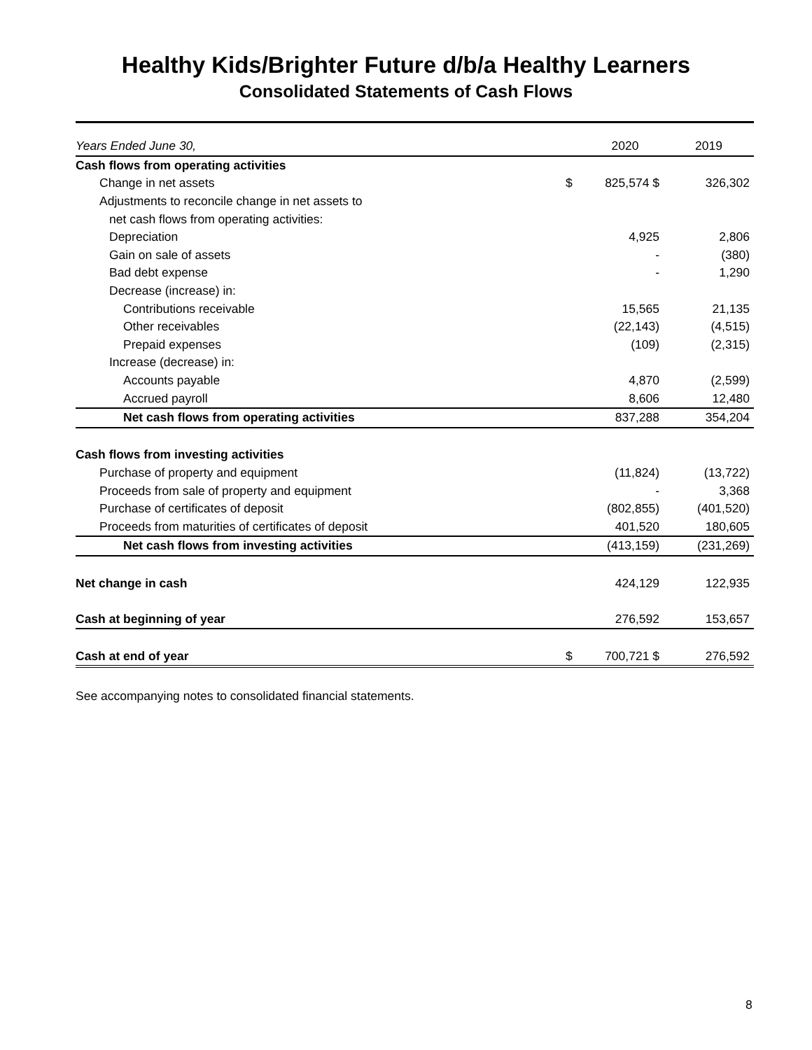Healthy Kids/Brighter Future d/b/a Healthy Learners
Consolidated Statements of Cash Flows
| Years Ended June 30, | | 2020 | 2019 |
| --- | --- | --- | --- |
| Cash flows from operating activities | | | |
| Change in net assets | $ | 825,574 $ | 326,302 |
| Adjustments to reconcile change in net assets to | | | |
| net cash flows from operating activities: | | | |
| Depreciation | | 4,925 | 2,806 |
| Gain on sale of assets | | - | (380) |
| Bad debt expense | | - | 1,290 |
| Decrease (increase) in: | | | |
| Contributions receivable | | 15,565 | 21,135 |
| Other receivables | | (22,143) | (4,515) |
| Prepaid expenses | | (109) | (2,315) |
| Increase (decrease) in: | | | |
| Accounts payable | | 4,870 | (2,599) |
| Accrued payroll | | 8,606 | 12,480 |
| Net cash flows from operating activities | | 837,288 | 354,204 |
| Cash flows from investing activities | | | |
| Purchase of property and equipment | | (11,824) | (13,722) |
| Proceeds from sale of property and equipment | | - | 3,368 |
| Purchase of certificates of deposit | | (802,855) | (401,520) |
| Proceeds from maturities of certificates of deposit | | 401,520 | 180,605 |
| Net cash flows from investing activities | | (413,159) | (231,269) |
| Net change in cash | | 424,129 | 122,935 |
| Cash at beginning of year | | 276,592 | 153,657 |
| Cash at end of year | $ | 700,721 $ | 276,592 |
See accompanying notes to consolidated financial statements.
8